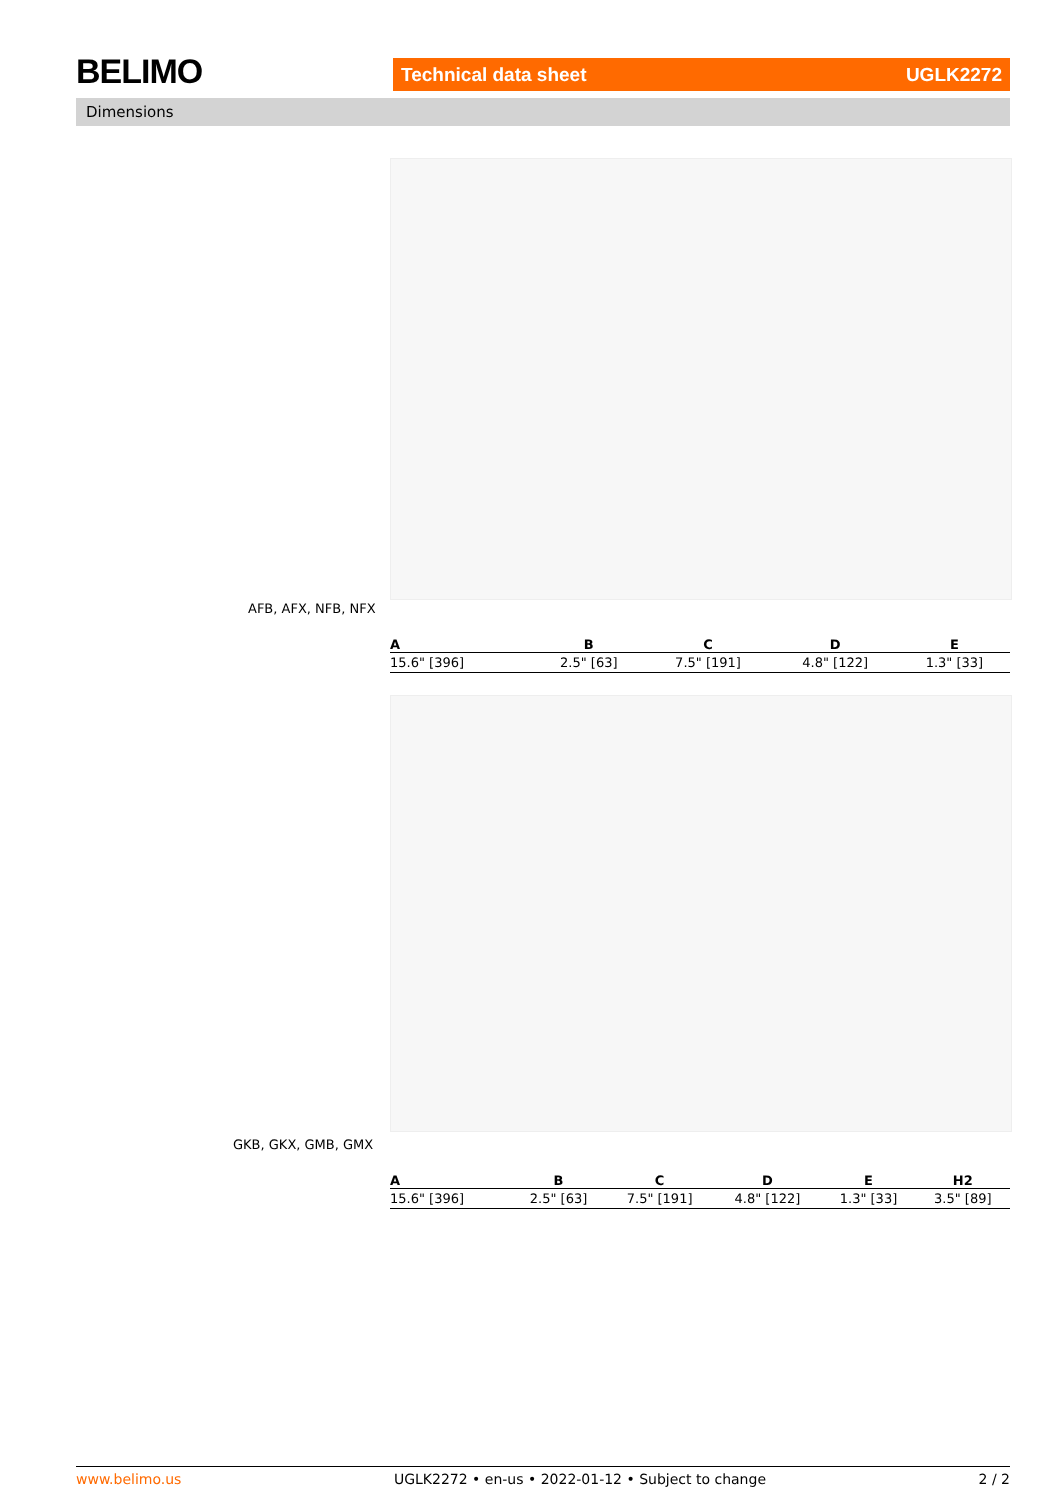BELIMO Technical data sheet UGLK2272
Dimensions
AFB, AFX, NFB, NFX
| A | B | C | D | E |
| --- | --- | --- | --- | --- |
| 15.6" [396] | 2.5" [63] | 7.5" [191] | 4.8" [122] | 1.3" [33] |
GKB, GKX, GMB, GMX
| A | B | C | D | E | H2 |
| --- | --- | --- | --- | --- | --- |
| 15.6" [396] | 2.5" [63] | 7.5" [191] | 4.8" [122] | 1.3" [33] | 3.5" [89] |
www.belimo.us UGLK2272 • en-us • 2022-01-12 • Subject to change 2 / 2